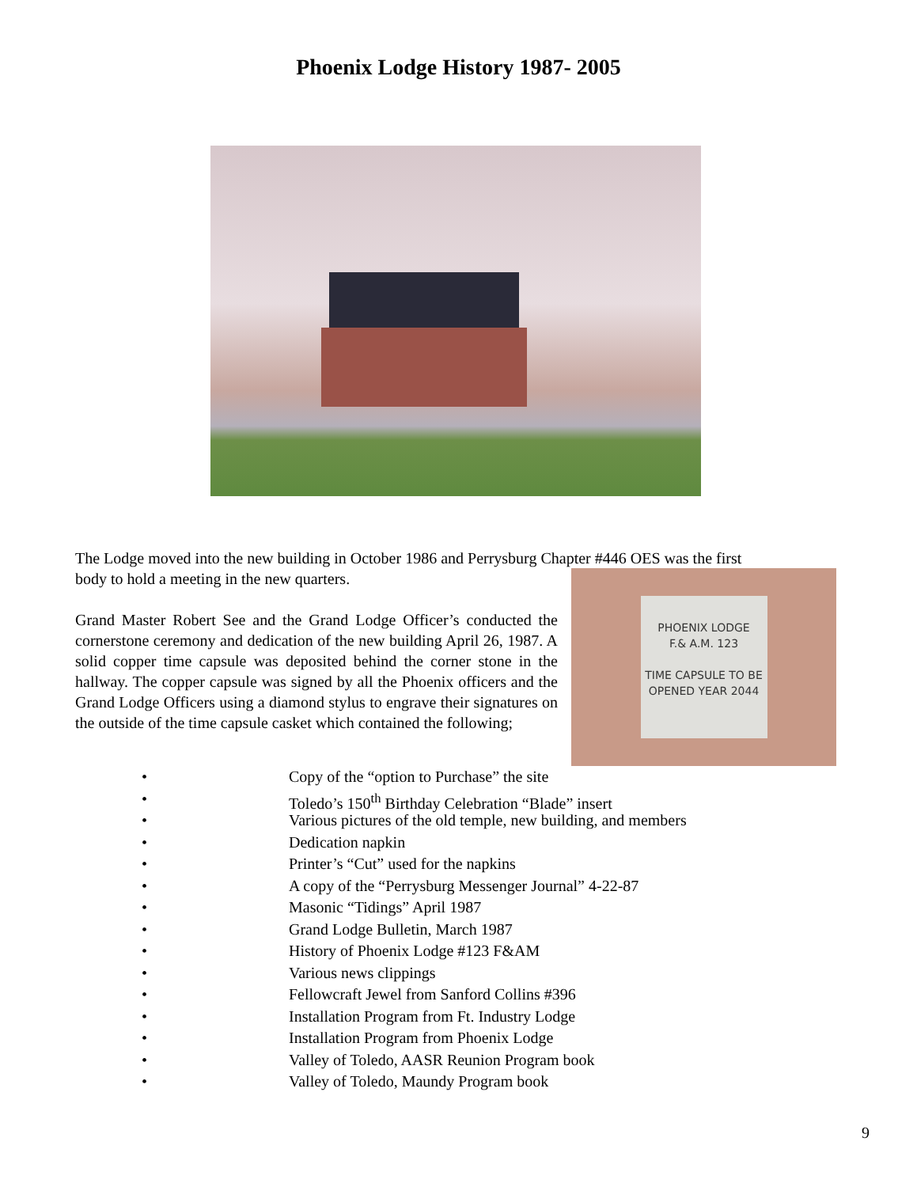Phoenix Lodge History 1987- 2005
The Lodge moved into the new building in October 1986 and Perrysburg Chapter #446 OES was the first
PHOENIX LODGE
F.& A.M. 123
TIME CAPSULE TO BE
OPENED YEAR 2044
body to hold a meeting in the new quarters.
Grand Master Robert See and the Grand Lodge Officer’s conducted the cornerstone ceremony and dedication of the new building April 26, 1987. A solid copper time capsule was deposited behind the corner stone in the hallway. The copper capsule was signed by all the Phoenix officers and the Grand Lodge Officers using a diamond stylus to engrave their signatures on the outside of the time capsule casket which contained the following;
• Copy of the “option to Purchase” the site
• Toledo’s 150<sup>th</sup> Birthday Celebration “Blade” insert
• Various pictures of the old temple, new building, and members
• Dedication napkin
• Printer’s “Cut” used for the napkins
• A copy of the “Perrysburg Messenger Journal” 4-22-87
• Masonic “Tidings” April 1987
• Grand Lodge Bulletin, March 1987
• History of Phoenix Lodge #123 F&AM
• Various news clippings
• Fellowcraft Jewel from Sanford Collins #396
• Installation Program from Ft. Industry Lodge
• Installation Program from Phoenix Lodge
• Valley of Toledo, AASR Reunion Program book
• Valley of Toledo, Maundy Program book
9